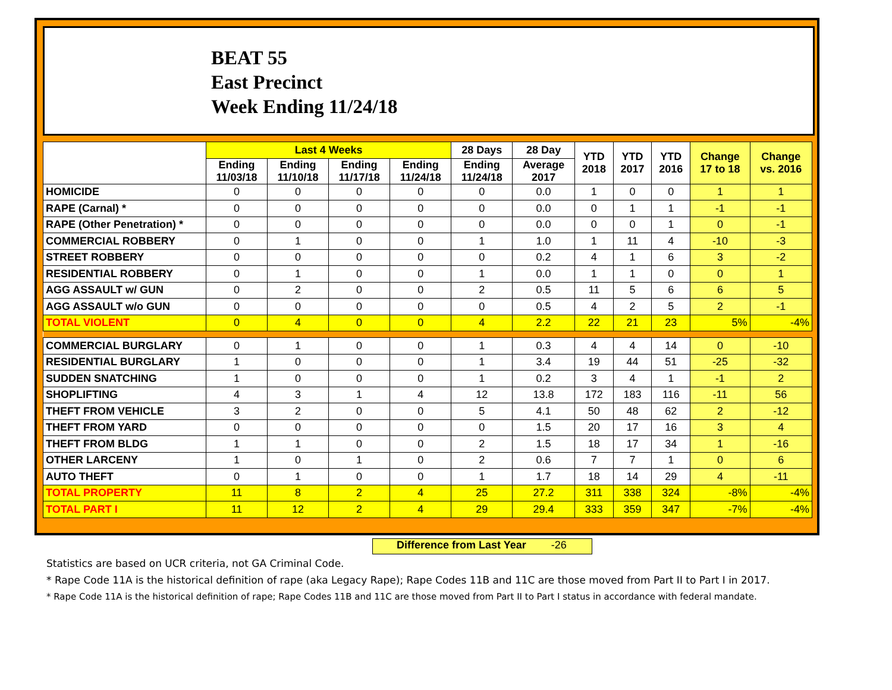BEAT 55
East Precinct
Week Ending 11/24/18
| | Last 4 Weeks | | | | 28 Days | 28 Day | YTD 2018 | YTD 2017 | YTD 2016 | Change 17 to 18 | Change vs. 2016 |
| --- | --- | --- | --- | --- | --- | --- | --- | --- | --- | --- | --- |
| | Ending 11/03/18 | Ending 11/10/18 | Ending 11/17/18 | Ending 11/24/18 | Ending 11/24/18 | Average 2017 | | | | | |
| HOMICIDE | 0 | 0 | 0 | 0 | 0 | 0.0 | 1 | 0 | 0 | 1 | 1 |
| RAPE (Carnal) * | 0 | 0 | 0 | 0 | 0 | 0.0 | 0 | 1 | 1 | -1 | -1 |
| RAPE (Other Penetration) * | 0 | 0 | 0 | 0 | 0 | 0.0 | 0 | 0 | 1 | 0 | -1 |
| COMMERCIAL ROBBERY | 0 | 1 | 0 | 0 | 1 | 1.0 | 1 | 11 | 4 | -10 | -3 |
| STREET ROBBERY | 0 | 0 | 0 | 0 | 0 | 0.2 | 4 | 1 | 6 | 3 | -2 |
| RESIDENTIAL ROBBERY | 0 | 1 | 0 | 0 | 1 | 0.0 | 1 | 1 | 0 | 0 | 1 |
| AGG ASSAULT w/ GUN | 0 | 2 | 0 | 0 | 2 | 0.5 | 11 | 5 | 6 | 6 | 5 |
| AGG ASSAULT w/o GUN | 0 | 0 | 0 | 0 | 0 | 0.5 | 4 | 2 | 5 | 2 | -1 |
| TOTAL VIOLENT | 0 | 4 | 0 | 0 | 4 | 2.2 | 22 | 21 | 23 | 5% | -4% |
| COMMERCIAL BURGLARY | 0 | 1 | 0 | 0 | 1 | 0.3 | 4 | 4 | 14 | 0 | -10 |
| RESIDENTIAL BURGLARY | 1 | 0 | 0 | 0 | 1 | 3.4 | 19 | 44 | 51 | -25 | -32 |
| SUDDEN SNATCHING | 1 | 0 | 0 | 0 | 1 | 0.2 | 3 | 4 | 1 | -1 | 2 |
| SHOPLIFTING | 4 | 3 | 1 | 4 | 12 | 13.8 | 172 | 183 | 116 | -11 | 56 |
| THEFT FROM VEHICLE | 3 | 2 | 0 | 0 | 5 | 4.1 | 50 | 48 | 62 | 2 | -12 |
| THEFT FROM YARD | 0 | 0 | 0 | 0 | 0 | 1.5 | 20 | 17 | 16 | 3 | 4 |
| THEFT FROM BLDG | 1 | 1 | 0 | 0 | 2 | 1.5 | 18 | 17 | 34 | 1 | -16 |
| OTHER LARCENY | 1 | 0 | 1 | 0 | 2 | 0.6 | 7 | 7 | 1 | 0 | 6 |
| AUTO THEFT | 0 | 1 | 0 | 0 | 1 | 1.7 | 18 | 14 | 29 | 4 | -11 |
| TOTAL PROPERTY | 11 | 8 | 2 | 4 | 25 | 27.2 | 311 | 338 | 324 | -8% | -4% |
| TOTAL PART I | 11 | 12 | 2 | 4 | 29 | 29.4 | 333 | 359 | 347 | -7% | -4% |
Difference from Last Year -26
Statistics are based on UCR criteria, not GA Criminal Code.
* Rape Code 11A is the historical definition of rape (aka Legacy Rape); Rape Codes 11B and 11C are those moved from Part II to Part I in 2017.
* Rape Code 11A is the historical definition of rape; Rape Codes 11B and 11C are those moved from Part II to Part I status in accordance with federal mandate.